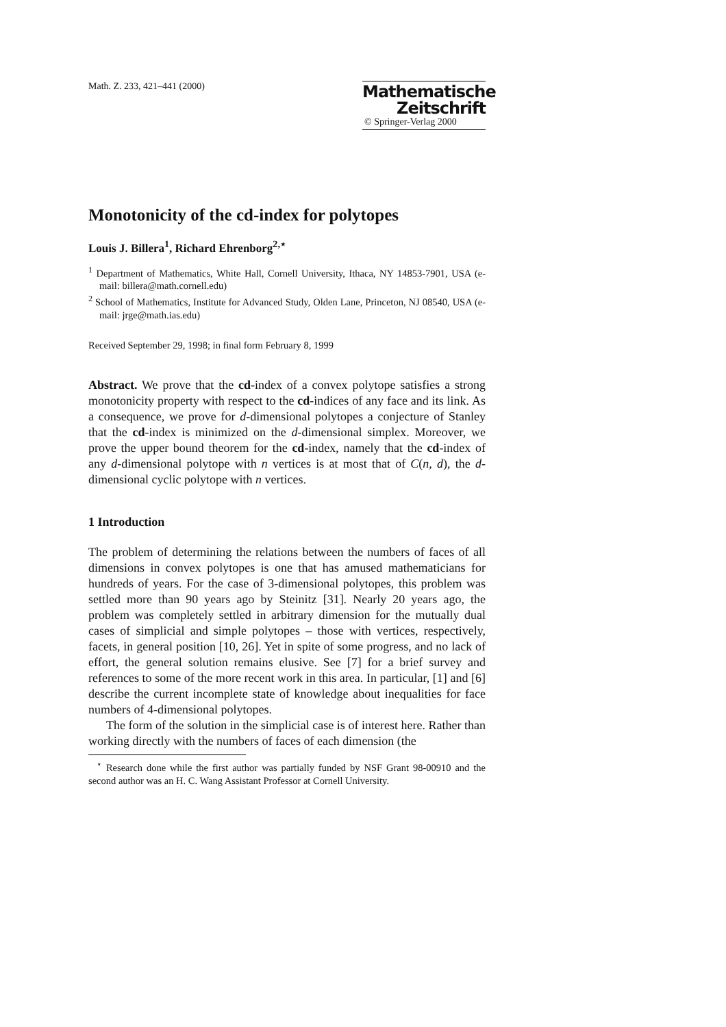Math. Z. 233, 421–441 (2000)
Mathematische
Zeitschrift
© Springer-Verlag 2000
Monotonicity of the cd-index for polytopes
Louis J. Billera<sup>1</sup>, Richard Ehrenborg<sup>2,⋆</sup>
<sup>1</sup> Department of Mathematics, White Hall, Cornell University, Ithaca, NY 14853-7901, USA (e-mail: billera@math.cornell.edu)
<sup>2</sup> School of Mathematics, Institute for Advanced Study, Olden Lane, Princeton, NJ 08540, USA (e-mail: jrge@math.ias.edu)
Received September 29, 1998; in final form February 8, 1999
Abstract. We prove that the cd-index of a convex polytope satisfies a strong monotonicity property with respect to the cd-indices of any face and its link. As a consequence, we prove for d-dimensional polytopes a conjecture of Stanley that the cd-index is minimized on the d-dimensional simplex. Moreover, we prove the upper bound theorem for the cd-index, namely that the cd-index of any d-dimensional polytope with n vertices is at most that of C(n, d), the d-dimensional cyclic polytope with n vertices.
1 Introduction
The problem of determining the relations between the numbers of faces of all dimensions in convex polytopes is one that has amused mathematicians for hundreds of years. For the case of 3-dimensional polytopes, this problem was settled more than 90 years ago by Steinitz [31]. Nearly 20 years ago, the problem was completely settled in arbitrary dimension for the mutually dual cases of simplicial and simple polytopes – those with vertices, respectively, facets, in general position [10, 26]. Yet in spite of some progress, and no lack of effort, the general solution remains elusive. See [7] for a brief survey and references to some of the more recent work in this area. In particular, [1] and [6] describe the current incomplete state of knowledge about inequalities for face numbers of 4-dimensional polytopes.
The form of the solution in the simplicial case is of interest here. Rather than working directly with the numbers of faces of each dimension (the
<sup>⋆</sup> Research done while the first author was partially funded by NSF Grant 98-00910 and the second author was an H. C. Wang Assistant Professor at Cornell University.